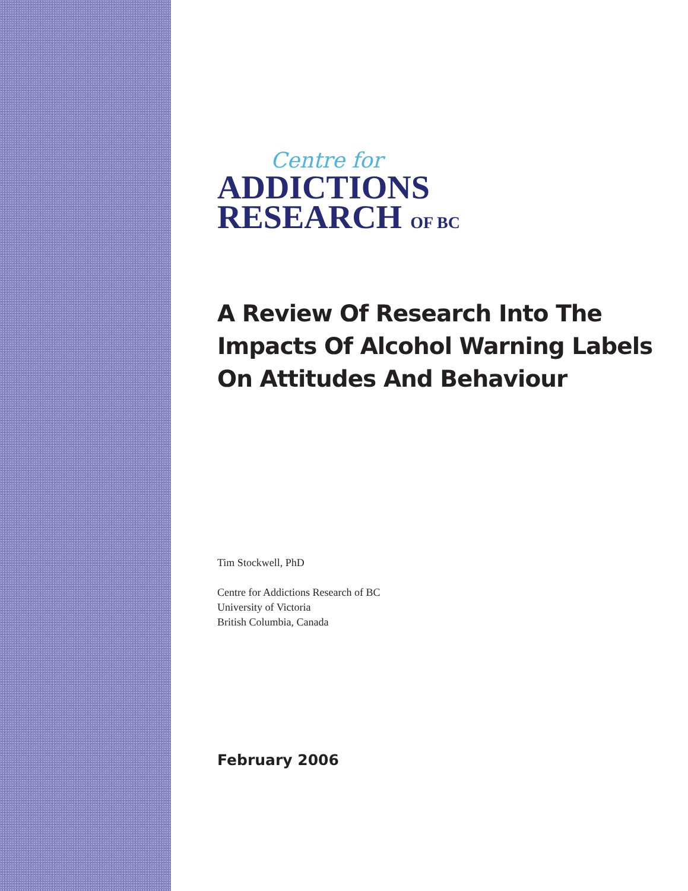Centre for
ADDICTIONS
RESEARCH OF BC
A Review Of Research Into The Impacts Of Alcohol Warning Labels On Attitudes And Behaviour
Tim Stockwell, PhD
Centre for Addictions Research of BC
University of Victoria
British Columbia, Canada
February 2006